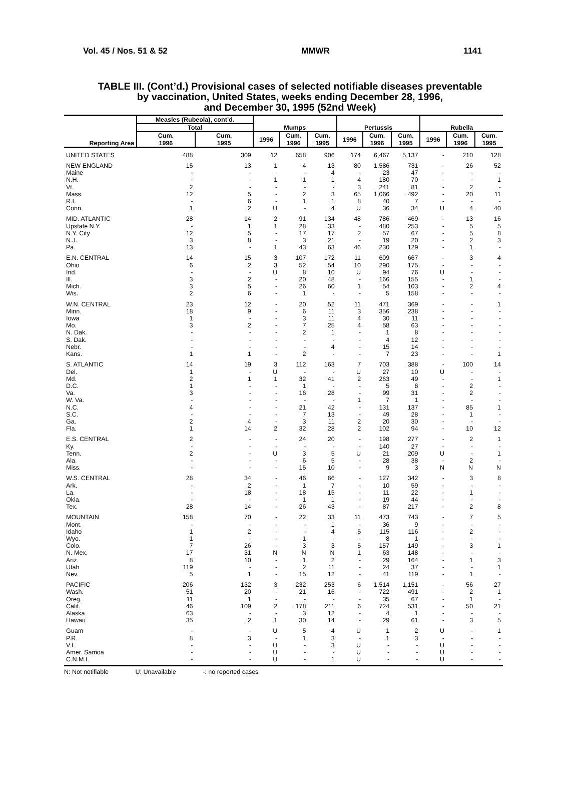Vol. 45 / Nos. 51 & 52 MMWR 1141
TABLE III. (Cont’d.) Provisional cases of selected notifiable diseases preventable
by vaccination, United States, weeks ending December 28, 1996,
and December 30, 1995 (52nd Week)
| Reporting Area | Measles (Rubeola), cont’d. | | Mumps | | | Pertussis | | | Rubella | | |
| --- | --- | --- | --- | --- | --- | --- | --- | --- | --- | --- | --- |
| | Total | | | | | | | | | | |
| | Cum. 1996 | Cum. 1995 | 1996 | Cum. 1996 | Cum. 1995 | 1996 | Cum. 1996 | Cum. 1995 | 1996 | Cum. 1996 | Cum. 1995 |
| UNITED STATES | 488 | 309 | 12 | 658 | 906 | 174 | 6,467 | 5,137 | - | 210 | 128 |
| NEW ENGLAND | 15 | 13 | 1 | 4 | 13 | 80 | 1,586 | 731 | - | 26 | 52 |
| Maine | - | - | - | - | 4 | - | 23 | 47 | - | - | - |
| N.H. | - | - | 1 | 1 | 1 | 4 | 180 | 70 | - | - | 1 |
| Vt. | 2 | - | - | - | - | 3 | 241 | 81 | - | 2 | - |
| Mass. | 12 | 5 | - | 2 | 3 | 65 | 1,066 | 492 | - | 20 | 11 |
| R.I. | - | 6 | - | 1 | 1 | 8 | 40 | 7 | - | - | - |
| Conn. | 1 | 2 | U | - | 4 | U | 36 | 34 | U | 4 | 40 |
| MID. ATLANTIC | 28 | 14 | 2 | 91 | 134 | 48 | 786 | 469 | - | 13 | 16 |
| Upstate N.Y. | - | 1 | 1 | 28 | 33 | - | 480 | 253 | - | 5 | 5 |
| N.Y. City | 12 | 5 | - | 17 | 17 | 2 | 57 | 67 | - | 5 | 8 |
| N.J. | 3 | 8 | - | 3 | 21 | - | 19 | 20 | - | 2 | 3 |
| Pa. | 13 | - | 1 | 43 | 63 | 46 | 230 | 129 | - | 1 | - |
| E.N. CENTRAL | 14 | 15 | 3 | 107 | 172 | 11 | 609 | 667 | - | 3 | 4 |
| Ohio | 6 | 2 | 3 | 52 | 54 | 10 | 290 | 175 | - | - | - |
| Ind. | - | - | U | 8 | 10 | U | 94 | 76 | U | - | - |
| Ill. | 3 | 2 | - | 20 | 48 | - | 166 | 155 | - | 1 | - |
| Mich. | 3 | 5 | - | 26 | 60 | 1 | 54 | 103 | - | 2 | 4 |
| Wis. | 2 | 6 | - | 1 | - | - | 5 | 158 | - | - | - |
| W.N. CENTRAL | 23 | 12 | - | 20 | 52 | 11 | 471 | 369 | - | - | 1 |
| Minn. | 18 | 9 | - | 6 | 11 | 3 | 356 | 238 | - | - | - |
| Iowa | 1 | - | - | 3 | 11 | 4 | 30 | 11 | - | - | - |
| Mo. | 3 | 2 | - | 7 | 25 | 4 | 58 | 63 | - | - | - |
| N. Dak. | - | - | - | 2 | 1 | - | 1 | 8 | - | - | - |
| S. Dak. | - | - | - | - | - | - | 4 | 12 | - | - | - |
| Nebr. | - | - | - | - | 4 | - | 15 | 14 | - | - | - |
| Kans. | 1 | 1 | - | 2 | - | - | 7 | 23 | - | - | 1 |
| S. ATLANTIC | 14 | 19 | 3 | 112 | 163 | 7 | 703 | 388 | - | 100 | 14 |
| Del. | 1 | - | U | - | - | U | 27 | 10 | U | - | - |
| Md. | 2 | 1 | 1 | 32 | 41 | 2 | 263 | 49 | - | - | 1 |
| D.C. | 1 | - | - | 1 | - | - | 5 | 8 | - | 2 | - |
| Va. | 3 | - | - | 16 | 28 | - | 99 | 31 | - | 2 | - |
| W. Va. | - | - | - | - | - | 1 | 7 | 1 | - | - | - |
| N.C. | 4 | - | - | 21 | 42 | - | 131 | 137 | - | 85 | 1 |
| S.C. | - | - | - | 7 | 13 | - | 49 | 28 | - | 1 | - |
| Ga. | 2 | 4 | - | 3 | 11 | 2 | 20 | 30 | - | - | - |
| Fla. | 1 | 14 | 2 | 32 | 28 | 2 | 102 | 94 | - | 10 | 12 |
| E.S. CENTRAL | 2 | - | - | 24 | 20 | - | 198 | 277 | - | 2 | 1 |
| Ky. | - | - | - | - | - | - | 140 | 27 | - | - | - |
| Tenn. | 2 | - | U | 3 | 5 | U | 21 | 209 | U | - | 1 |
| Ala. | - | - | - | 6 | 5 | - | 28 | 38 | - | 2 | - |
| Miss. | - | - | - | 15 | 10 | - | 9 | 3 | N | N | N |
| W.S. CENTRAL | 28 | 34 | - | 46 | 66 | - | 127 | 342 | - | 3 | 8 |
| Ark. | - | 2 | - | 1 | 7 | - | 10 | 59 | - | - | - |
| La. | - | 18 | - | 18 | 15 | - | 11 | 22 | - | 1 | - |
| Okla. | - | - | - | 1 | 1 | - | 19 | 44 | - | - | - |
| Tex. | 28 | 14 | - | 26 | 43 | - | 87 | 217 | - | 2 | 8 |
| MOUNTAIN | 158 | 70 | - | 22 | 33 | 11 | 473 | 743 | - | 7 | 5 |
| Mont. | - | - | - | - | 1 | - | 36 | 9 | - | - | - |
| Idaho | 1 | 2 | - | - | 4 | 5 | 115 | 116 | - | 2 | - |
| Wyo. | 1 | - | - | 1 | - | - | 8 | 1 | - | - | - |
| Colo. | 7 | 26 | - | 3 | 3 | 5 | 157 | 149 | - | 3 | 1 |
| N. Mex. | 17 | 31 | N | N | N | 1 | 63 | 148 | - | - | - |
| Ariz. | 8 | 10 | - | 1 | 2 | - | 29 | 164 | - | 1 | 3 |
| Utah | 119 | - | - | 2 | 11 | - | 24 | 37 | - | - | 1 |
| Nev. | 5 | 1 | - | 15 | 12 | - | 41 | 119 | - | 1 | - |
| PACIFIC | 206 | 132 | 3 | 232 | 253 | 6 | 1,514 | 1,151 | - | 56 | 27 |
| Wash. | 51 | 20 | - | 21 | 16 | - | 722 | 491 | - | 2 | 1 |
| Oreg. | 11 | 1 | - | - | - | - | 35 | 67 | - | 1 | - |
| Calif. | 46 | 109 | 2 | 178 | 211 | 6 | 724 | 531 | - | 50 | 21 |
| Alaska | 63 | - | - | 3 | 12 | - | 4 | 1 | - | - | - |
| Hawaii | 35 | 2 | 1 | 30 | 14 | - | 29 | 61 | - | 3 | 5 |
| Guam | - | - | U | 5 | 4 | U | 1 | 2 | U | - | 1 |
| P.R. | 8 | 3 | - | 1 | 3 | - | 1 | 3 | - | - | - |
| V.I. | - | - | U | - | 3 | U | - | - | U | - | - |
| Amer. Samoa | - | - | U | - | - | U | - | - | U | - | - |
| C.N.M.I. | - | - | U | - | 1 | U | - | - | U | - | - |
N: Not notifiable U: Unavailable -: no reported cases